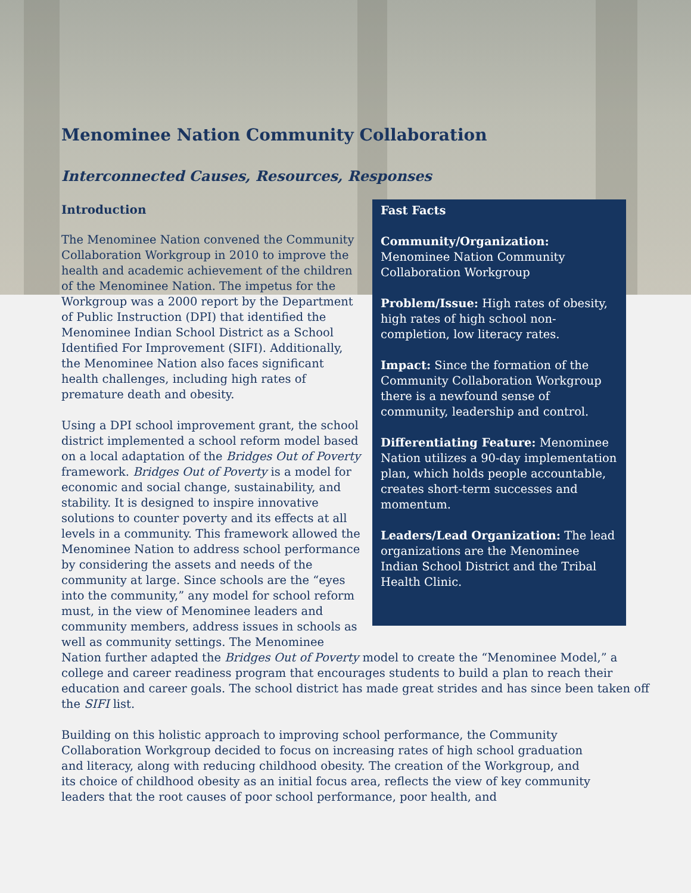Menominee Nation Community Collaboration
Interconnected Causes, Resources, Responses
Introduction
Fast Facts
Community/Organization:
Menominee Nation Community Collaboration Workgroup
Problem/Issue: High rates of obesity, high rates of high school non-completion, low literacy rates.
Impact: Since the formation of the Community Collaboration Workgroup there is a newfound sense of community, leadership and control.
Differentiating Feature: Menominee Nation utilizes a 90-day implementation plan, which holds people accountable, creates short-term successes and momentum.
Leaders/Lead Organization: The lead organizations are the Menominee Indian School District and the Tribal Health Clinic.
The Menominee Nation convened the Community Collaboration Workgroup in 2010 to improve the health and academic achievement of the children of the Menominee Nation. The impetus for the Workgroup was a 2000 report by the Department of Public Instruction (DPI) that identified the Menominee Indian School District as a School Identified For Improvement (SIFI). Additionally, the Menominee Nation also faces significant health challenges, including high rates of premature death and obesity.
Using a DPI school improvement grant, the school district implemented a school reform model based on a local adaptation of the Bridges Out of Poverty framework. Bridges Out of Poverty is a model for economic and social change, sustainability, and stability. It is designed to inspire innovative solutions to counter poverty and its effects at all levels in a community. This framework allowed the Menominee Nation to address school performance by considering the assets and needs of the community at large. Since schools are the “eyes into the community,” any model for school reform must, in the view of Menominee leaders and community members, address issues in schools as well as community settings. The Menominee Nation further adapted the Bridges Out of Poverty model to create the “Menominee Model,” a college and career readiness program that encourages students to build a plan to reach their education and career goals. The school district has made great strides and has since been taken off the SIFI list.
Building on this holistic approach to improving school performance, the Community Collaboration Workgroup decided to focus on increasing rates of high school graduation and literacy, along with reducing childhood obesity. The creation of the Workgroup, and its choice of childhood obesity as an initial focus area, reflects the view of key community leaders that the root causes of poor school performance, poor health, and